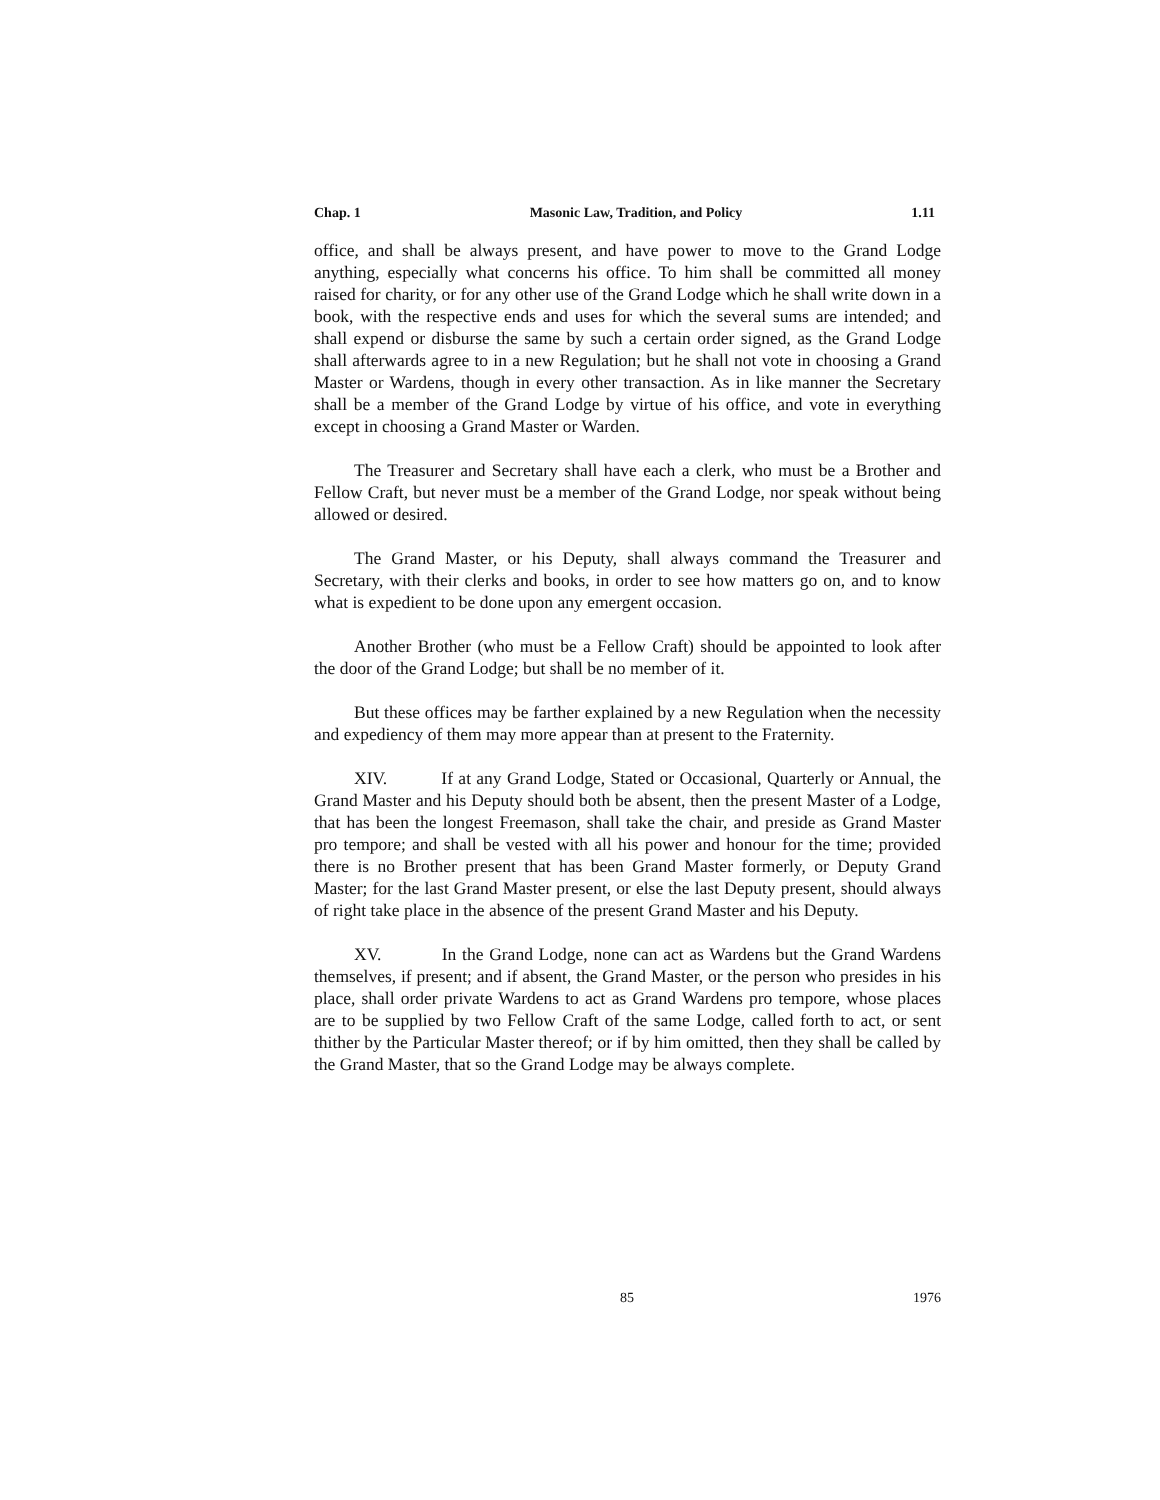Chap. 1 Masonic Law, Tradition, and Policy 1.11
office, and shall be always present, and have power to move to the Grand Lodge anything, especially what concerns his office. To him shall be committed all money raised for charity, or for any other use of the Grand Lodge which he shall write down in a book, with the respective ends and uses for which the several sums are intended; and shall expend or disburse the same by such a certain order signed, as the Grand Lodge shall afterwards agree to in a new Regulation; but he shall not vote in choosing a Grand Master or Wardens, though in every other transaction. As in like manner the Secretary shall be a member of the Grand Lodge by virtue of his office, and vote in everything except in choosing a Grand Master or Warden.
The Treasurer and Secretary shall have each a clerk, who must be a Brother and Fellow Craft, but never must be a member of the Grand Lodge, nor speak without being allowed or desired.
The Grand Master, or his Deputy, shall always command the Treasurer and Secretary, with their clerks and books, in order to see how matters go on, and to know what is expedient to be done upon any emergent occasion.
Another Brother (who must be a Fellow Craft) should be appointed to look after the door of the Grand Lodge; but shall be no member of it.
But these offices may be farther explained by a new Regulation when the necessity and expediency of them may more appear than at present to the Fraternity.
XIV. If at any Grand Lodge, Stated or Occasional, Quarterly or Annual, the Grand Master and his Deputy should both be absent, then the present Master of a Lodge, that has been the longest Freemason, shall take the chair, and preside as Grand Master pro tempore; and shall be vested with all his power and honour for the time; provided there is no Brother present that has been Grand Master formerly, or Deputy Grand Master; for the last Grand Master present, or else the last Deputy present, should always of right take place in the absence of the present Grand Master and his Deputy.
XV. In the Grand Lodge, none can act as Wardens but the Grand Wardens themselves, if present; and if absent, the Grand Master, or the person who presides in his place, shall order private Wardens to act as Grand Wardens pro tempore, whose places are to be supplied by two Fellow Craft of the same Lodge, called forth to act, or sent thither by the Particular Master thereof; or if by him omitted, then they shall be called by the Grand Master, that so the Grand Lodge may be always complete.
85 1976